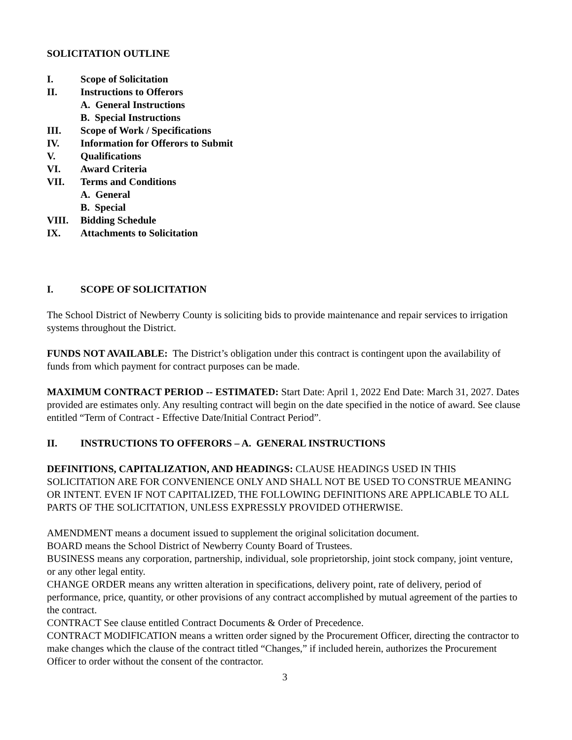SOLICITATION OUTLINE
I. Scope of Solicitation
II. Instructions to Offerors
A. General Instructions
B. Special Instructions
III. Scope of Work / Specifications
IV. Information for Offerors to Submit
V. Qualifications
VI. Award Criteria
VII. Terms and Conditions
A. General
B. Special
VIII. Bidding Schedule
IX. Attachments to Solicitation
I. SCOPE OF SOLICITATION
The School District of Newberry County is soliciting bids to provide maintenance and repair services to irrigation systems throughout the District.
FUNDS NOT AVAILABLE: The District’s obligation under this contract is contingent upon the availability of funds from which payment for contract purposes can be made.
MAXIMUM CONTRACT PERIOD -- ESTIMATED: Start Date: April 1, 2022 End Date: March 31, 2027. Dates provided are estimates only. Any resulting contract will begin on the date specified in the notice of award. See clause entitled “Term of Contract - Effective Date/Initial Contract Period”.
II. INSTRUCTIONS TO OFFERORS – A. GENERAL INSTRUCTIONS
DEFINITIONS, CAPITALIZATION, AND HEADINGS: CLAUSE HEADINGS USED IN THIS SOLICITATION ARE FOR CONVENIENCE ONLY AND SHALL NOT BE USED TO CONSTRUE MEANING OR INTENT. EVEN IF NOT CAPITALIZED, THE FOLLOWING DEFINITIONS ARE APPLICABLE TO ALL PARTS OF THE SOLICITATION, UNLESS EXPRESSLY PROVIDED OTHERWISE.
AMENDMENT means a document issued to supplement the original solicitation document.
BOARD means the School District of Newberry County Board of Trustees.
BUSINESS means any corporation, partnership, individual, sole proprietorship, joint stock company, joint venture, or any other legal entity.
CHANGE ORDER means any written alteration in specifications, delivery point, rate of delivery, period of performance, price, quantity, or other provisions of any contract accomplished by mutual agreement of the parties to the contract.
CONTRACT See clause entitled Contract Documents & Order of Precedence.
CONTRACT MODIFICATION means a written order signed by the Procurement Officer, directing the contractor to make changes which the clause of the contract titled “Changes,” if included herein, authorizes the Procurement Officer to order without the consent of the contractor.
3